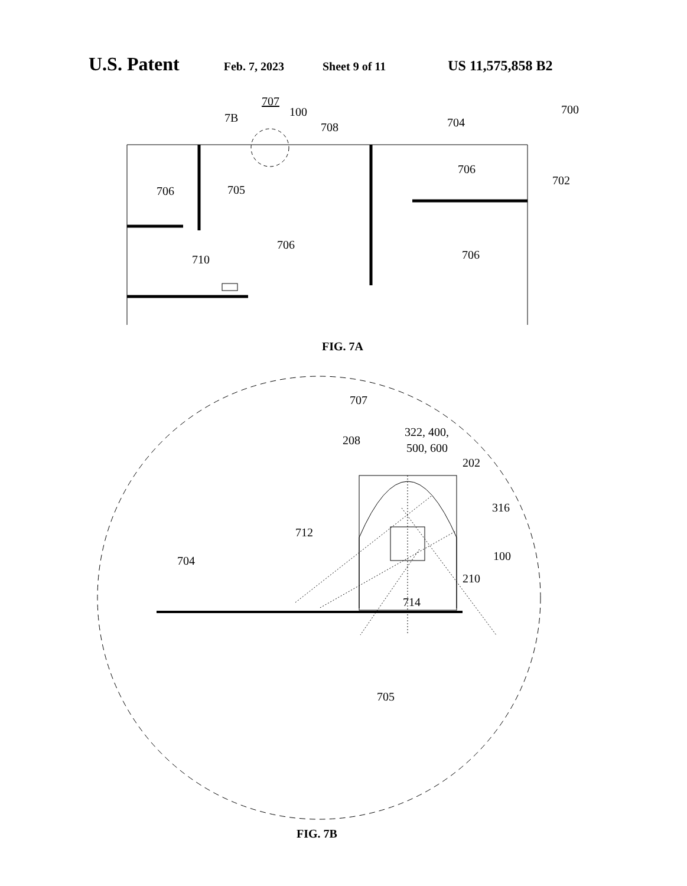U.S. Patent Feb. 7, 2023 Sheet 9 of 11 US 11,575,858 B2
707
100
7B
708
704
700
702
706
705
706
706
706
710
707
208
322, 400,
500, 600
202
316
712
100
704
210
714
705
FIG. 7A
FIG. 7B